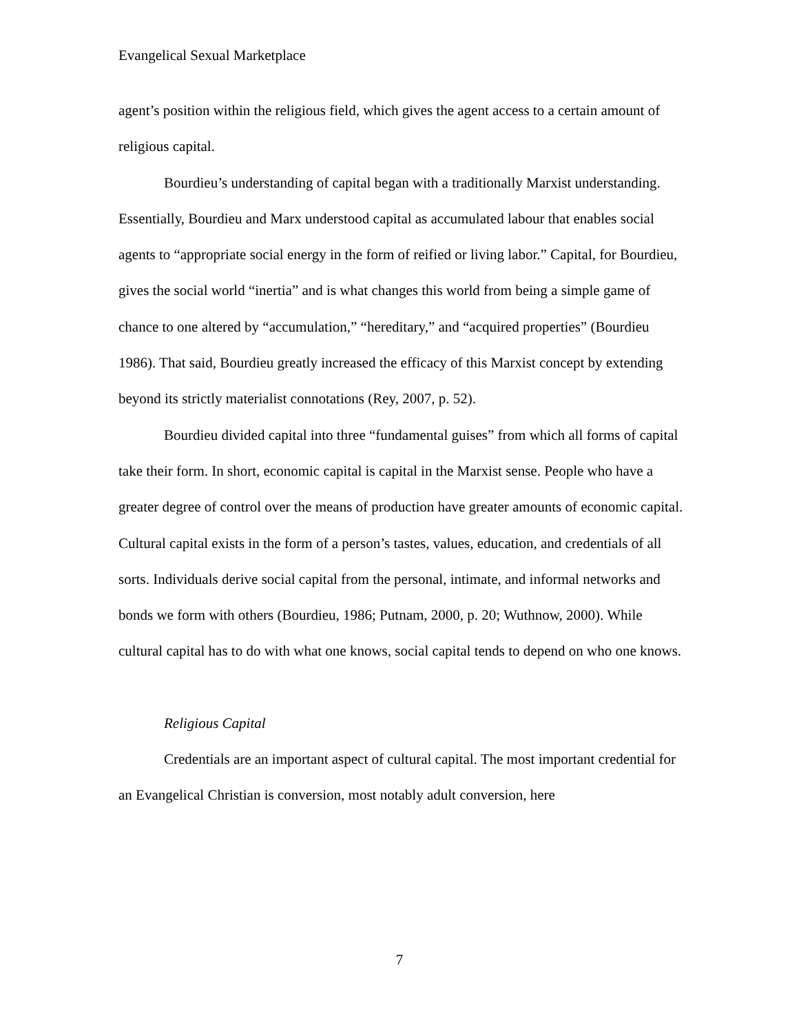Evangelical Sexual Marketplace
agent’s position within the religious field, which gives the agent access to a certain amount of religious capital.
Bourdieu’s understanding of capital began with a traditionally Marxist understanding. Essentially, Bourdieu and Marx understood capital as accumulated labour that enables social agents to “appropriate social energy in the form of reified or living labor.” Capital, for Bourdieu, gives the social world “inertia” and is what changes this world from being a simple game of chance to one altered by “accumulation,” “hereditary,” and “acquired properties” (Bourdieu 1986). That said, Bourdieu greatly increased the efficacy of this Marxist concept by extending beyond its strictly materialist connotations (Rey, 2007, p. 52).
Bourdieu divided capital into three “fundamental guises” from which all forms of capital take their form. In short, economic capital is capital in the Marxist sense. People who have a greater degree of control over the means of production have greater amounts of economic capital. Cultural capital exists in the form of a person’s tastes, values, education, and credentials of all sorts. Individuals derive social capital from the personal, intimate, and informal networks and bonds we form with others (Bourdieu, 1986; Putnam, 2000, p. 20; Wuthnow, 2000). While cultural capital has to do with what one knows, social capital tends to depend on who one knows.
Religious Capital
Credentials are an important aspect of cultural capital. The most important credential for an Evangelical Christian is conversion, most notably adult conversion, here
7